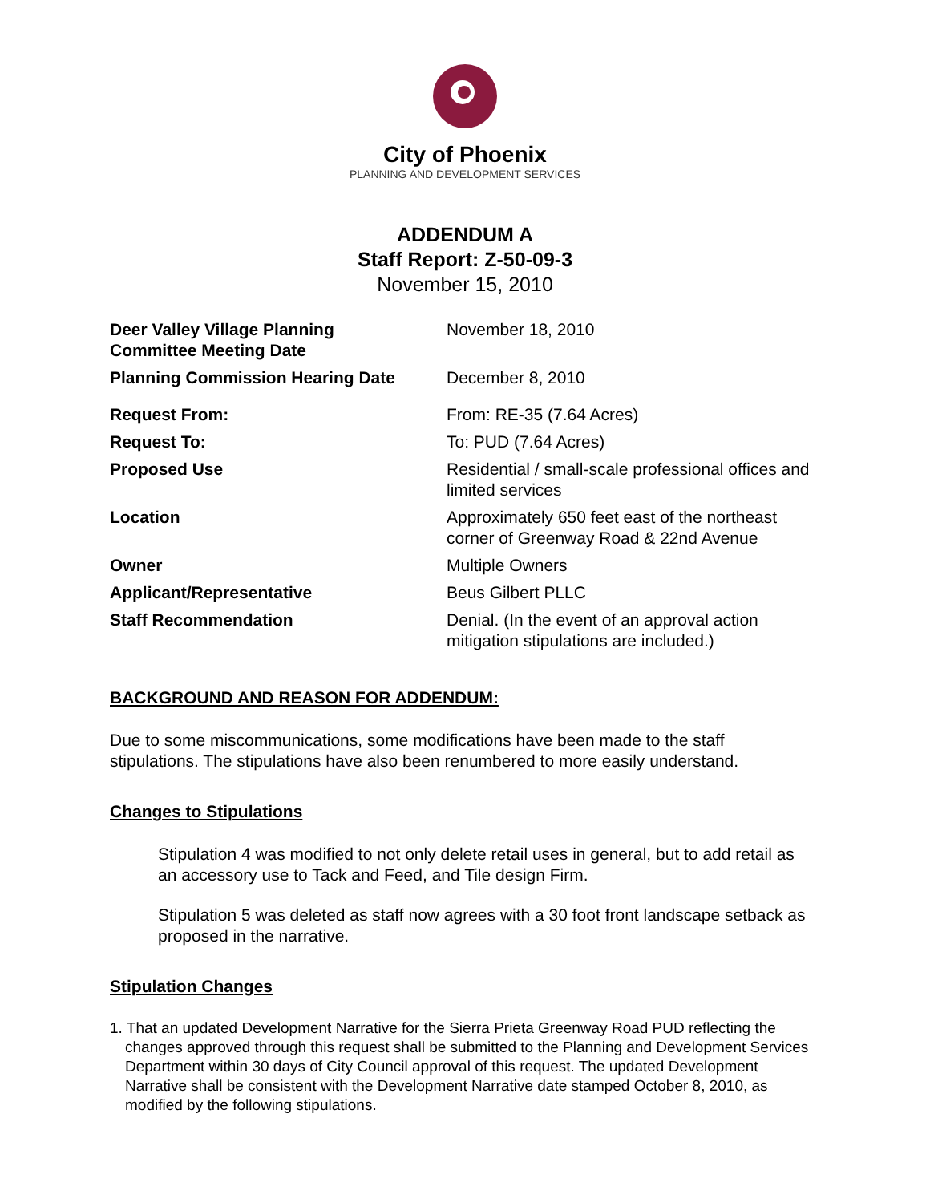City of Phoenix
PLANNING AND DEVELOPMENT SERVICES
ADDENDUM A
Staff Report: Z-50-09-3
November 15, 2010
| Deer Valley Village Planning Committee Meeting Date | November 18, 2010 |
| Planning Commission Hearing Date | December 8, 2010 |
| Request From: | From: RE-35 (7.64 Acres) |
| Request To: | To: PUD (7.64 Acres) |
| Proposed Use | Residential / small-scale professional offices and limited services |
| Location | Approximately 650 feet east of the northeast corner of Greenway Road & 22nd Avenue |
| Owner | Multiple Owners |
| Applicant/Representative | Beus Gilbert PLLC |
| Staff Recommendation | Denial. (In the event of an approval action mitigation stipulations are included.) |
BACKGROUND AND REASON FOR ADDENDUM:
Due to some miscommunications, some modifications have been made to the staff stipulations. The stipulations have also been renumbered to more easily understand.
Changes to Stipulations
Stipulation 4 was modified to not only delete retail uses in general, but to add retail as an accessory use to Tack and Feed, and Tile design Firm.
Stipulation 5 was deleted as staff now agrees with a 30 foot front landscape setback as proposed in the narrative.
Stipulation Changes
1. That an updated Development Narrative for the Sierra Prieta Greenway Road PUD reflecting the changes approved through this request shall be submitted to the Planning and Development Services Department within 30 days of City Council approval of this request. The updated Development Narrative shall be consistent with the Development Narrative date stamped October 8, 2010, as modified by the following stipulations.